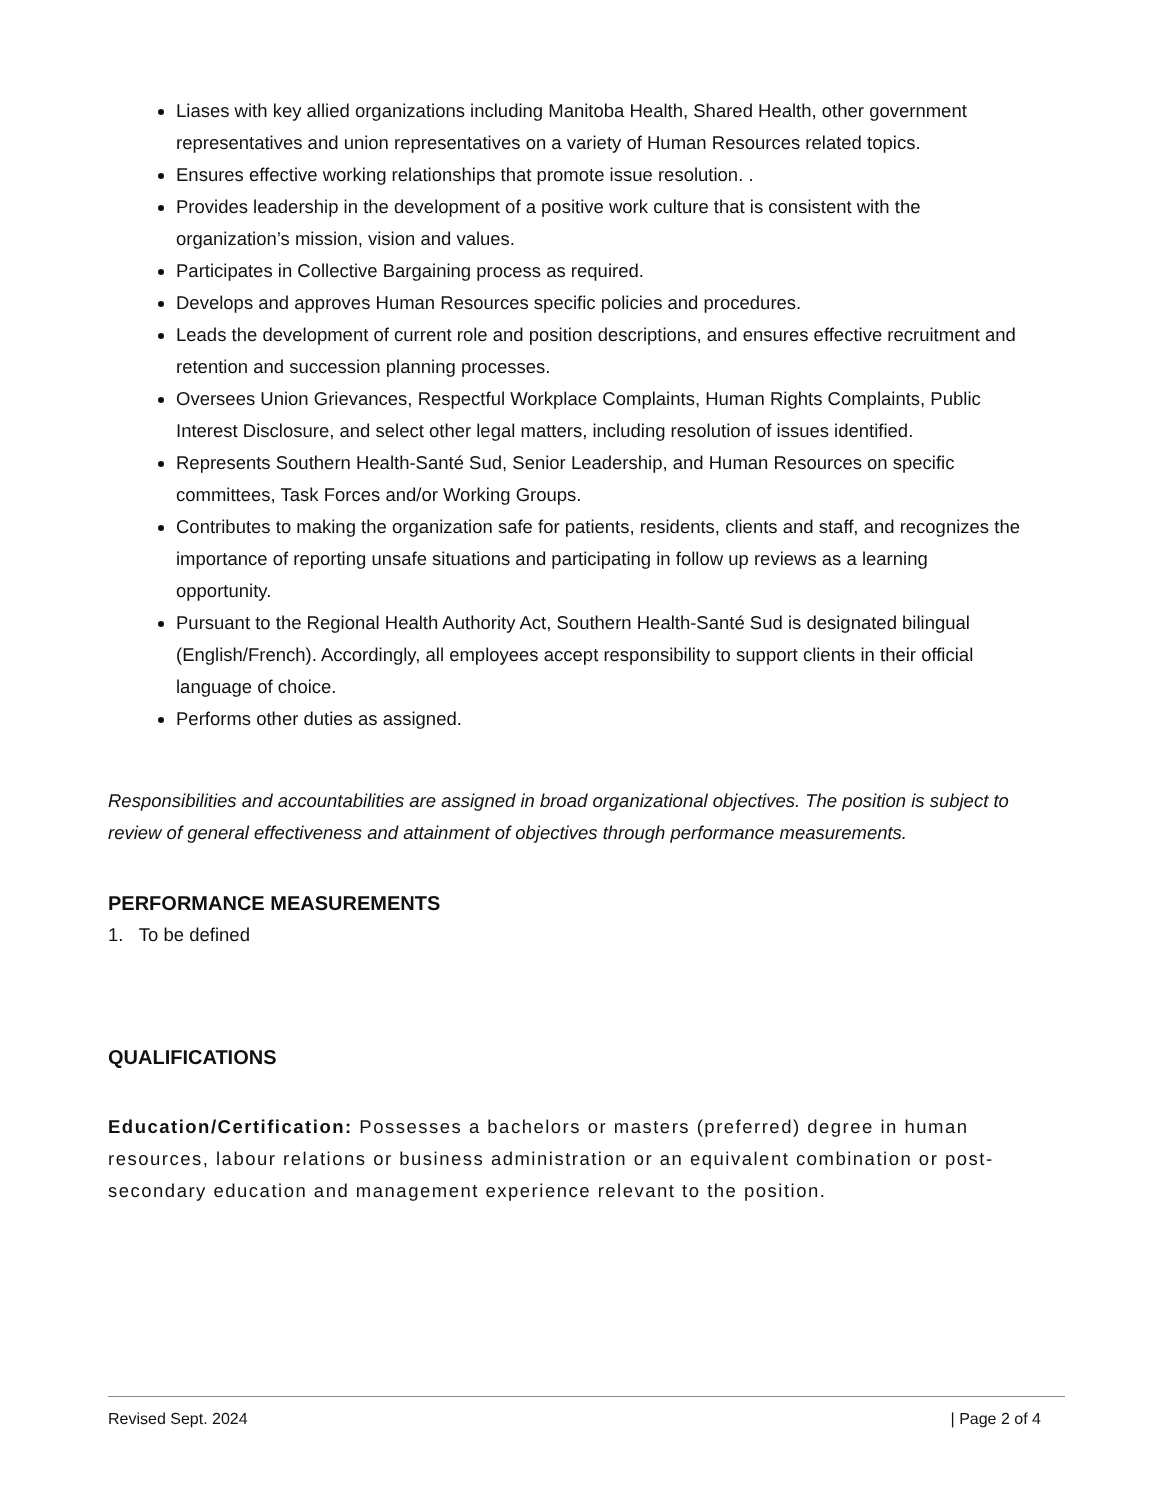Liases with key allied organizations including Manitoba Health, Shared Health, other government representatives and union representatives on a variety of Human Resources related topics.
Ensures effective working relationships that promote issue resolution. .
Provides leadership in the development of a positive work culture that is consistent with the organization’s mission, vision and values.
Participates in Collective Bargaining process as required.
Develops and approves Human Resources specific policies and procedures.
Leads the development of current role and position descriptions, and ensures effective recruitment and retention and succession planning processes.
Oversees Union Grievances, Respectful Workplace Complaints, Human Rights Complaints, Public Interest Disclosure, and select other legal matters, including resolution of issues identified.
Represents Southern Health-Santé Sud, Senior Leadership, and Human Resources on specific committees, Task Forces and/or Working Groups.
Contributes to making the organization safe for patients, residents, clients and staff, and recognizes the importance of reporting unsafe situations and participating in follow up reviews as a learning opportunity.
Pursuant to the Regional Health Authority Act, Southern Health-Santé Sud is designated bilingual (English/French). Accordingly, all employees accept responsibility to support clients in their official language of choice.
Performs other duties as assigned.
Responsibilities and accountabilities are assigned in broad organizational objectives. The position is subject to review of general effectiveness and attainment of objectives through performance measurements.
PERFORMANCE MEASUREMENTS
1. To be defined
QUALIFICATIONS
Education/Certification: Possesses a bachelors or masters (preferred) degree in human resources, labour relations or business administration or an equivalent combination or post-secondary education and management experience relevant to the position.
Revised Sept. 2024 | Page 2 of 4